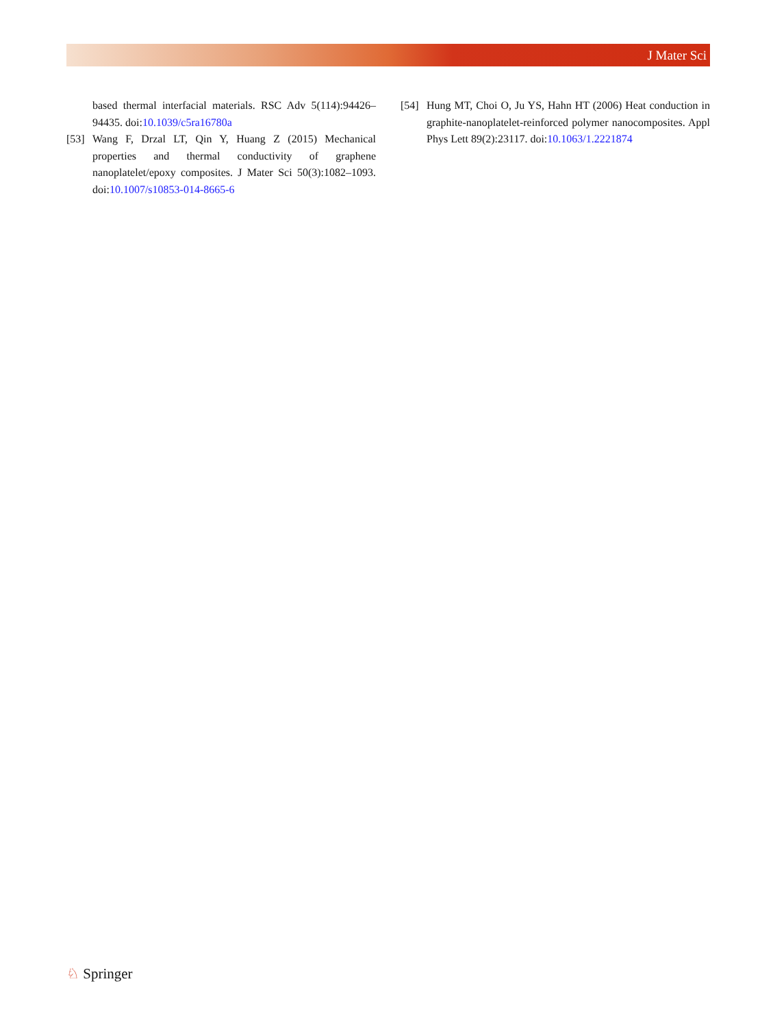J Mater Sci
based thermal interfacial materials. RSC Adv 5(114):94426–94435. doi:10.1039/c5ra16780a
[53] Wang F, Drzal LT, Qin Y, Huang Z (2015) Mechanical properties and thermal conductivity of graphene nanoplatelet/epoxy composites. J Mater Sci 50(3):1082–1093. doi:10.1007/s10853-014-8665-6
[54] Hung MT, Choi O, Ju YS, Hahn HT (2006) Heat conduction in graphite-nanoplatelet-reinforced polymer nanocomposites. Appl Phys Lett 89(2):23117. doi:10.1063/1.2221874
♘ Springer